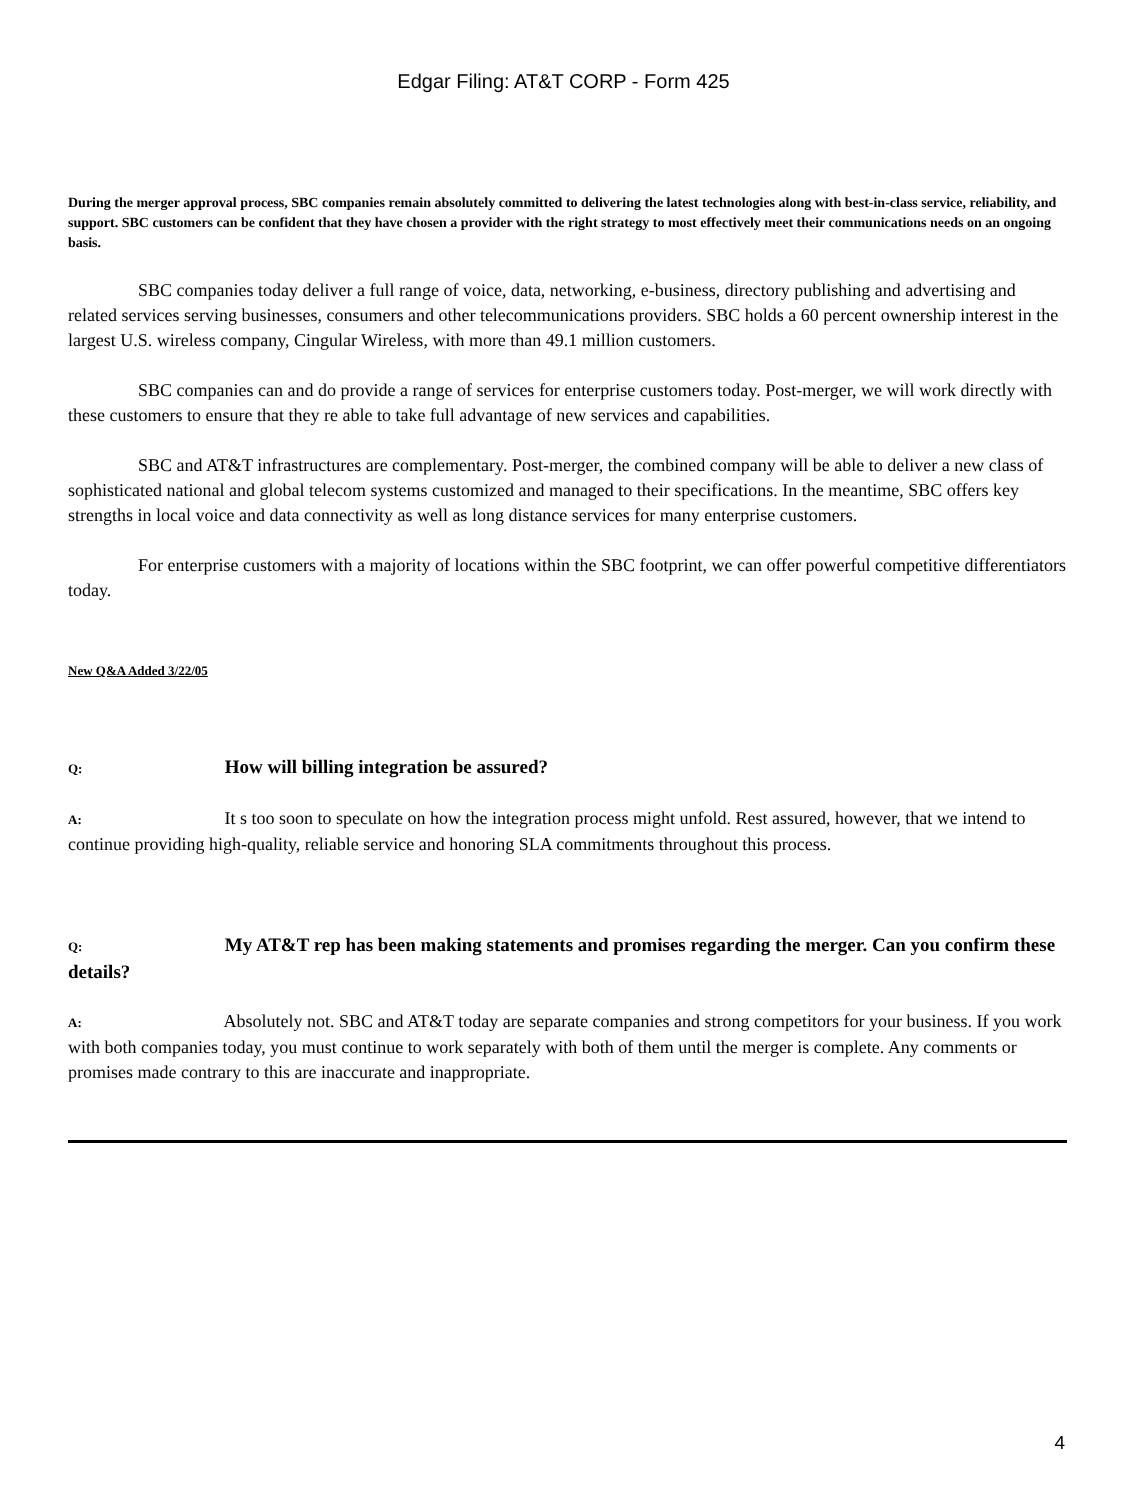Edgar Filing: AT&T CORP - Form 425
During the merger approval process, SBC companies remain absolutely committed to delivering the latest technologies along with best-in-class service, reliability, and support. SBC customers can be confident that they have chosen a provider with the right strategy to most effectively meet their communications needs on an ongoing basis.
SBC companies today deliver a full range of voice, data, networking, e-business, directory publishing and advertising and related services serving businesses, consumers and other telecommunications providers. SBC holds a 60 percent ownership interest in the largest U.S. wireless company, Cingular Wireless, with more than 49.1 million customers.
SBC companies can and do provide a range of services for enterprise customers today. Post-merger, we will work directly with these customers to ensure that they re able to take full advantage of new services and capabilities.
SBC and AT&T infrastructures are complementary. Post-merger, the combined company will be able to deliver a new class of sophisticated national and global telecom systems customized and managed to their specifications. In the meantime, SBC offers key strengths in local voice and data connectivity as well as long distance services for many enterprise customers.
For enterprise customers with a majority of locations within the SBC footprint, we can offer powerful competitive differentiators today.
New Q&A Added 3/22/05
Q: How will billing integration be assured?
A: It s too soon to speculate on how the integration process might unfold. Rest assured, however, that we intend to continue providing high-quality, reliable service and honoring SLA commitments throughout this process.
Q: My AT&T rep has been making statements and promises regarding the merger. Can you confirm these details?
A: Absolutely not. SBC and AT&T today are separate companies and strong competitors for your business. If you work with both companies today, you must continue to work separately with both of them until the merger is complete. Any comments or promises made contrary to this are inaccurate and inappropriate.
4